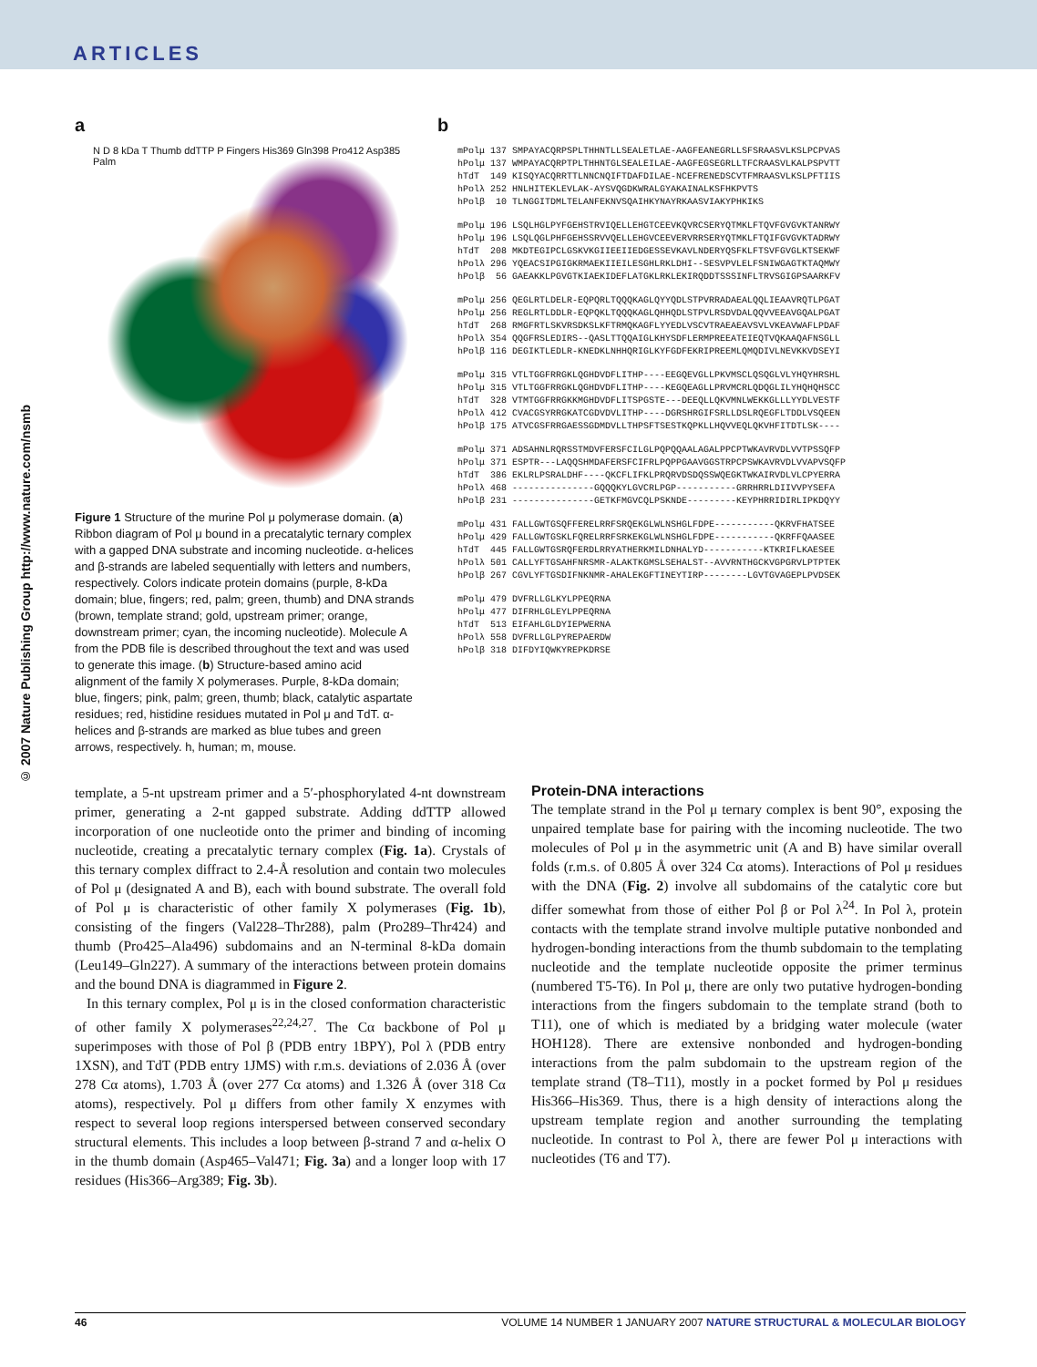ARTICLES
© 2007 Nature Publishing Group http://www.nature.com/nsmb
a
N D 8 kDa T Thumb ddTTP P Fingers His369 Gln398 Pro412 Asp385 Palm
Figure 1 Structure of the murine Pol μ polymerase domain. (a) Ribbon diagram of Pol μ bound in a precatalytic ternary complex with a gapped DNA substrate and incoming nucleotide. α-helices and β-strands are labeled sequentially with letters and numbers, respectively. Colors indicate protein domains (purple, 8-kDa domain; blue, fingers; red, palm; green, thumb) and DNA strands (brown, template strand; gold, upstream primer; orange, downstream primer; cyan, the incoming nucleotide). Molecule A from the PDB file is described throughout the text and was used to generate this image. (b) Structure-based amino acid alignment of the family X polymerases. Purple, 8-kDa domain; blue, fingers; pink, palm; green, thumb; black, catalytic aspartate residues; red, histidine residues mutated in Pol μ and TdT. α-helices and β-strands are marked as blue tubes and green arrows, respectively. h, human; m, mouse.
b
mPolμ 137 SMPAYACQRPSPLTHHNTLLSEALETLAE-AAGFEANEGRLLSFSRAASVLKSLPCPVAS hPolμ 137 WMPAYACQRPTPLTHHNTGLSEALEILAE-AAGFEGSEGRLLTFCRAASVLKALPSPVTT hTdT 149 KISQYACQRRTTLNNCNQIFTDAFDILAE-NCEFRENEDSCVTFMRAASVLKSLPFTIIS hPolλ 252 HNLHITEKLEVLAK-AYSVQGDKWRALGYAKAINALKSFHKPVTS hPolβ 10 TLNGGITDMLTELANFEKNVSQAIHKYNAYRKAASVIAKYPHKIKS
mPolμ 196 LSQLHGLPYFGEHSTRVIQELLEHGTCEEVKQVRCSERYQTMKLFTQVFGVGVKTANRWY hPolμ 196 LSQLQGLPHFGEHSSRVVQELLEHGVCEEVERVRRSERYQTMKLFTQIFGVGVKTADRWY hTdT 208 MKDTEGIPCLGSKVKGIIEEIIEDGESSEVKAVLNDERYQSFKLFTSVFGVGLKTSEKWF hPolλ 296 YQEACSIPGIGKRMAEKIIEILESGHLRKLDHI--SESVPVLELFSNIWGAGTKTAQMWY hPolβ 56 GAEAKKLPGVGTKIAEKIDEFLATGKLRKLEKIRQDDTSSSINFLTRVSGIGPSAARKFV
mPolμ 256 QEGLRTLDELR-EQPQRLTQQQKAGLQYYQDLSTPVRRADAEALQQLIEAAVRQTLPGAT hPolμ 256 REGLRTLDDLR-EQPQKLTQQQKAGLQHHQDLSTPVLRSDVDALQQVVEEAVGQALPGAT hTdT 268 RMGFRTLSKVRSDKSLKFTRMQKAGFLYYEDLVSCVTRAEAEAVSVLVKEAVWAFLPDAF hPolλ 354 QQGFRSLEDIRS--QASLTTQQAIGLKHYSDFLERMPREEATEIEQTVQKAAQAFNSGLL hPolβ 116 DEGIKTLEDLR-KNEDKLNHHQRIGLKYFGDFEKRIPREEMLQMQDIVLNEVKKVDSEYI
mPolμ 315 VTLTGGFRRGKLQGHDVDFLITHP----EEGQEVGLLPKVMSCLQSQGLVLYHQYHRSHL hPolμ 315 VTLTGGFRRGKLQGHDVDFLITHP----KEGQEAGLLPRVMCRLQDQGLILYHQHQHSCC hTdT 328 VTMTGGFRRGKKMGHDVDFLITSPGSTE---DEEQLLQKVMNLWEKKGLLLYYDLVESTF hPolλ 412 CVACGSYRRGKATCGDVDVLITHP----DGRSHRGIFSRLLDSLRQEGFLTDDLVSQEEN hPolβ 175 ATVCGSFRRGAESSGDMDVLLTHPSFTSESTKQPKLLHQVVEQLQKVHFITDTLSK----
mPolμ 371 ADSAHNLRQRSSTMDVFERSFCILGLPQPQQAALAGALPPCPTWKAVRVDLVVTPSSQFP hPolμ 371 ESPTR---LAQQSHMDAFERSFCIFRLPQPPGAAVGGSTRPCPSWKAVRVDLVVAPVSQFP hTdT 386 EKLRLPSRALDHF----QKCFLIFKLPRQRVDSDQSSWQEGKTWKAIRVDLVLCPYERRA hPolλ 468 ---------------GQQQKYLGVCRLPGP-----------GRRHRRLDIIVVPYSEFA hPolβ 231 ---------------GETKFMGVCQLPSKNDE---------KEYPHRRIDIRLIPKDQYY
mPolμ 431 FALLGWTGSQFFERELRRFSRQEKGLWLNSHGLFDPE-----------QKRVFHATSEE hPolμ 429 FALLGWTGSKLFQRELRRFSRKEKGLWLNSHGLFDPE-----------QKRFFQAASEE hTdT 445 FALLGWTGSRQFERDLRRYATHERKMILDNHALYD-----------KTKRIFLKAESEE hPolλ 501 CALLYFTGSAHFNRSMR-ALAKTKGMSLSEHALST--AVVRNTHGCKVGPGRVLPTPTEK hPolβ 267 CGVLYFTGSDIFNKNMR-AHALEKGFTINEYTIRP--------LGVTGVAGEPLPVDSEK
mPolμ 479 DVFRLLGLKYLPPEQRNA hPolμ 477 DIFRHLGLEYLPPEQRNA hTdT 513 EIFAHLGLDYIEPWERNA hPolλ 558 DVFRLLGLPYREPAERDW hPolβ 318 DIFDYIQWKYREPKDRSE
template, a 5-nt upstream primer and a 5′-phosphorylated 4-nt downstream primer, generating a 2-nt gapped substrate. Adding ddTTP allowed incorporation of one nucleotide onto the primer and binding of incoming nucleotide, creating a precatalytic ternary complex (Fig. 1a). Crystals of this ternary complex diffract to 2.4-Å resolution and contain two molecules of Pol μ (designated A and B), each with bound substrate. The overall fold of Pol μ is characteristic of other family X polymerases (Fig. 1b), consisting of the fingers (Val228–Thr288), palm (Pro289–Thr424) and thumb (Pro425–Ala496) subdomains and an N-terminal 8-kDa domain (Leu149–Gln227). A summary of the interactions between protein domains and the bound DNA is diagrammed in Figure 2.
In this ternary complex, Pol μ is in the closed conformation characteristic of other family X polymerases<sup>22,24,27</sup>. The Cα backbone of Pol μ superimposes with those of Pol β (PDB entry 1BPY), Pol λ (PDB entry 1XSN), and TdT (PDB entry 1JMS) with r.m.s. deviations of 2.036 Å (over 278 Cα atoms), 1.703 Å (over 277 Cα atoms) and 1.326 Å (over 318 Cα atoms), respectively. Pol μ differs from other family X enzymes with respect to several loop regions interspersed between conserved secondary structural elements. This includes a loop between β-strand 7 and α-helix O in the thumb domain (Asp465–Val471; Fig. 3a) and a longer loop with 17 residues (His366–Arg389; Fig. 3b).
Protein-DNA interactions
The template strand in the Pol μ ternary complex is bent 90°, exposing the unpaired template base for pairing with the incoming nucleotide. The two molecules of Pol μ in the asymmetric unit (A and B) have similar overall folds (r.m.s. of 0.805 Å over 324 Cα atoms). Interactions of Pol μ residues with the DNA (Fig. 2) involve all subdomains of the catalytic core but differ somewhat from those of either Pol β or Pol λ<sup>24</sup>. In Pol λ, protein contacts with the template strand involve multiple putative nonbonded and hydrogen-bonding interactions from the thumb subdomain to the templating nucleotide and the template nucleotide opposite the primer terminus (numbered T5-T6). In Pol μ, there are only two putative hydrogen-bonding interactions from the fingers subdomain to the template strand (both to T11), one of which is mediated by a bridging water molecule (water HOH128). There are extensive nonbonded and hydrogen-bonding interactions from the palm subdomain to the upstream region of the template strand (T8–T11), mostly in a pocket formed by Pol μ residues His366–His369. Thus, there is a high density of interactions along the upstream template region and another surrounding the templating nucleotide. In contrast to Pol λ, there are fewer Pol μ interactions with nucleotides (T6 and T7).
46 VOLUME 14 NUMBER 1 JANUARY 2007 NATURE STRUCTURAL & MOLECULAR BIOLOGY